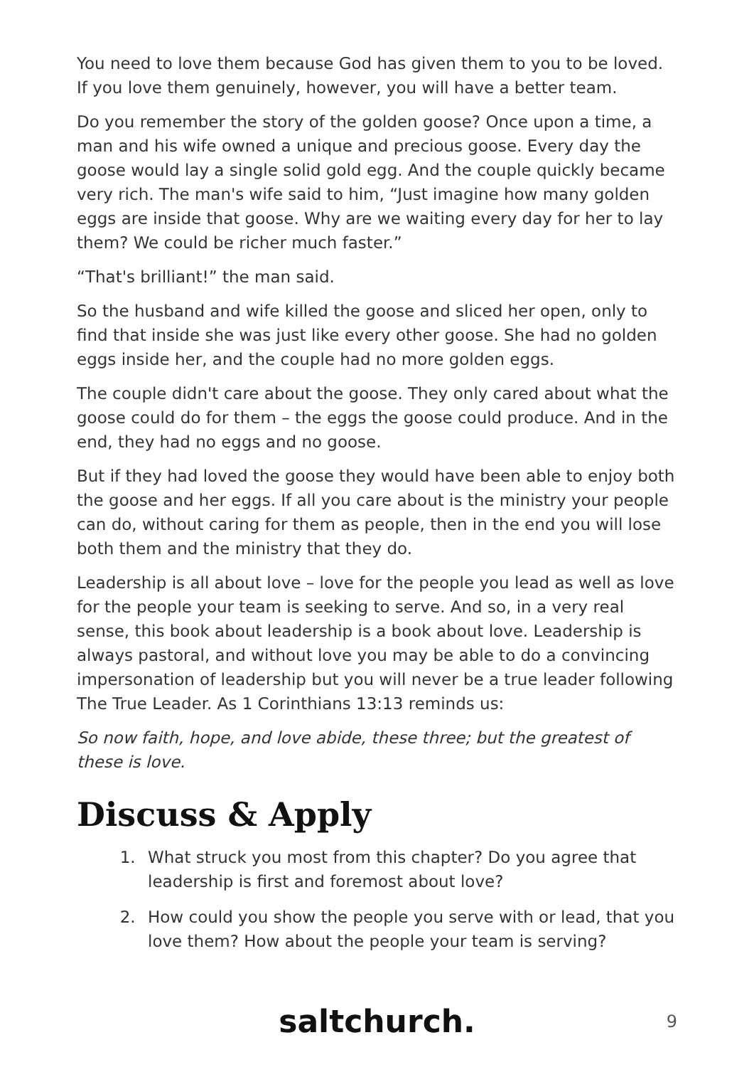You need to love them because God has given them to you to be loved. If you love them genuinely, however, you will have a better team.
Do you remember the story of the golden goose? Once upon a time, a man and his wife owned a unique and precious goose. Every day the goose would lay a single solid gold egg. And the couple quickly became very rich. The man's wife said to him, “Just imagine how many golden eggs are inside that goose. Why are we waiting every day for her to lay them? We could be richer much faster.”
“That's brilliant!” the man said.
So the husband and wife killed the goose and sliced her open, only to find that inside she was just like every other goose. She had no golden eggs inside her, and the couple had no more golden eggs.
The couple didn't care about the goose. They only cared about what the goose could do for them – the eggs the goose could produce. And in the end, they had no eggs and no goose.
But if they had loved the goose they would have been able to enjoy both the goose and her eggs. If all you care about is the ministry your people can do, without caring for them as people, then in the end you will lose both them and the ministry that they do.
Leadership is all about love – love for the people you lead as well as love for the people your team is seeking to serve. And so, in a very real sense, this book about leadership is a book about love. Leadership is always pastoral, and without love you may be able to do a convincing impersonation of leadership but you will never be a true leader following The True Leader. As 1 Corinthians 13:13 reminds us:
So now faith, hope, and love abide, these three; but the greatest of these is love.
Discuss & Apply
1. What struck you most from this chapter? Do you agree that leadership is first and foremost about love?
2. How could you show the people you serve with or lead, that you love them? How about the people your team is serving?
saltchurch. 9